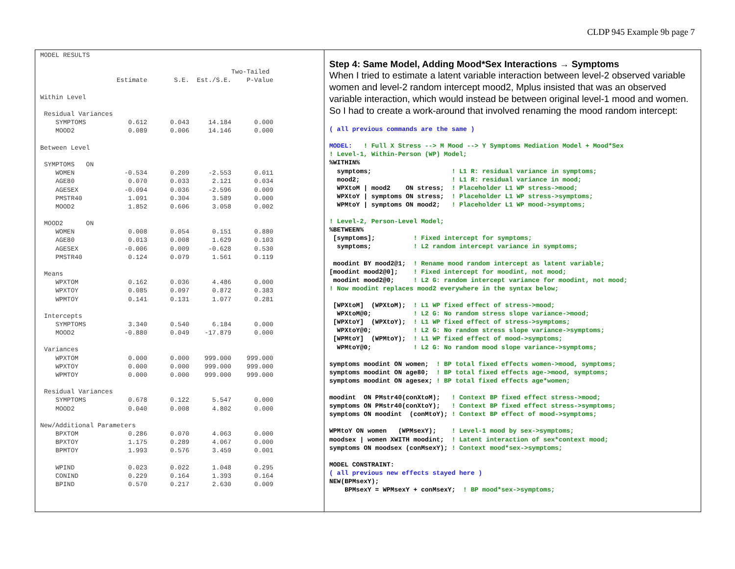CLDP 945 Example 9b page 7
MODEL RESULTS

                                                  Two-Tailed
                    Estimate       S.E.  Est./S.E.    P-Value

Within Level

 Residual Variances
    SYMPTOMS           0.612      0.043     14.184      0.000
    MOOD2              0.089      0.006     14.146      0.000

Between Level

 SYMPTOMS   ON
    WOMEN             -0.534      0.209     -2.553      0.011
    AGE80              0.070      0.033      2.121      0.034
    AGESEX            -0.094      0.036     -2.596      0.009
    PMSTR40            1.091      0.304      3.589      0.000
    MOOD2              1.852      0.606      3.058      0.002

 MOOD2      ON
    WOMEN              0.008      0.054      0.151      0.880
    AGE80              0.013      0.008      1.629      0.103
    AGESEX            -0.006      0.009     -0.628      0.530
    PMSTR40            0.124      0.079      1.561      0.119

 Means
    WPXTOM             0.162      0.036      4.486      0.000
    WPXTOY             0.085      0.097      0.872      0.383
    WPMTOY             0.141      0.131      1.077      0.281

 Intercepts
    SYMPTOMS           3.340      0.540      6.184      0.000
    MOOD2             -0.880      0.049    -17.879      0.000

 Variances
    WPXTOM             0.000      0.000    999.000    999.000
    WPXTOY             0.000      0.000    999.000    999.000
    WPMTOY             0.000      0.000    999.000    999.000

 Residual Variances
    SYMPTOMS           0.678      0.122      5.547      0.000
    MOOD2              0.040      0.008      4.802      0.000

New/Additional Parameters
    BPXTOM             0.286      0.070      4.063      0.000
    BPXTOY             1.175      0.289      4.067      0.000
    BPMTOY             1.993      0.576      3.459      0.001

    WPIND              0.023      0.022      1.048      0.295
    CONIND             0.229      0.164      1.393      0.164
    BPIND              0.570      0.217      2.630      0.009
Step 4: Same Model, Adding Mood*Sex Interactions → Symptoms
When I tried to estimate a latent variable interaction between level-2 observed variable women and level-2 random intercept mood2, Mplus insisted that was an observed variable interaction, which would instead be between original level-1 mood and women. So I had to create a work-around that involved renaming the mood random intercept:
( all previous commands are the same ) MODEL: ! Full X Stress --> M Mood --> Y Symptoms Mediation Model + Mood*Sex ! Level-1, Within-Person (WP) Model; %WITHIN% symptoms; ! L1 R: residual variance in symptoms; mood2; ! L1 R: residual variance in mood; WPXtoM | mood2 ON stress; ! Placeholder L1 WP stress->mood; WPXtoY | symptoms ON stress; ! Placeholder L1 WP stress->symptoms; WPMtoY | symptoms ON mood2; ! Placeholder L1 WP mood->symptoms; ! Level-2, Person-Level Model; %BETWEEN% [symptoms]; ! Fixed intercept for symptoms; symptoms; ! L2 random intercept variance in symptoms; moodint BY mood2@1; ! Rename mood random intercept as latent variable; [moodint mood2@0]; ! Fixed intercept for moodint, not mood; moodint mood2@0; ! L2 G: random intercept variance for moodint, not mood; ! Now moodint replaces mood2 everywhere in the syntax below; [WPXtoM] (WPXtoM); ! L1 WP fixed effect of stress->mood; WPXtoM@0; ! L2 G: No random stress slope variance->mood; [WPXtoY] (WPXtoY); ! L1 WP fixed effect of stress->symptoms; WPXtoY@0; ! L2 G: No random stress slope variance->symptoms; [WPMtoY] (WPMtoY); ! L1 WP fixed effect of mood->symptoms; WPMtoY@0; ! L2 G: No random mood slope variance->symptoms; symptoms moodint ON women; ! BP total fixed effects women->mood, symptoms; symptoms moodint ON age80; ! BP total fixed effects age->mood, symptoms; symptoms moodint ON agesex; ! BP total fixed effects age*women; moodint ON PMstr40(conXtoM); ! Context BP fixed effect stress->mood; symptoms ON PMstr40(conXtoY); ! Context BP fixed effect stress->symptoms; symptoms ON moodint (conMtoY); ! Context BP effect of mood->symptoms; WPMtoY ON women (WPMsexY); ! Level-1 mood by sex->symptoms; moodsex | women XWITH moodint; ! Latent interaction of sex*context mood; symptoms ON moodsex (conMsexY); ! Context mood*sex->symptoms; MODEL CONSTRAINT: ( all previous new effects stayed here ) NEW(BPMsexY); BPMsexY = WPMsexY + conMsexY; ! BP mood*sex->symptoms;